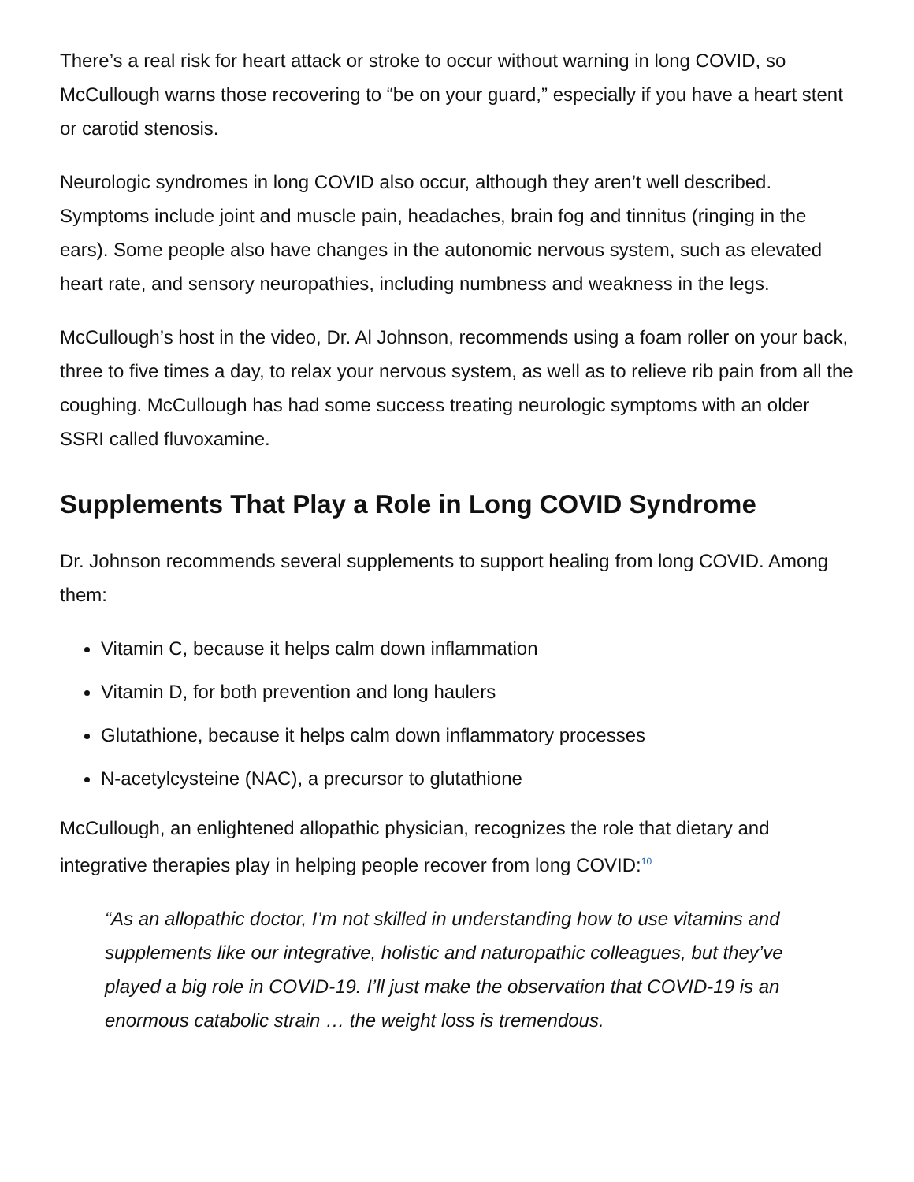There’s a real risk for heart attack or stroke to occur without warning in long COVID, so McCullough warns those recovering to “be on your guard,” especially if you have a heart stent or carotid stenosis.
Neurologic syndromes in long COVID also occur, although they aren’t well described. Symptoms include joint and muscle pain, headaches, brain fog and tinnitus (ringing in the ears). Some people also have changes in the autonomic nervous system, such as elevated heart rate, and sensory neuropathies, including numbness and weakness in the legs.
McCullough’s host in the video, Dr. Al Johnson, recommends using a foam roller on your back, three to five times a day, to relax your nervous system, as well as to relieve rib pain from all the coughing. McCullough has had some success treating neurologic symptoms with an older SSRI called fluvoxamine.
Supplements That Play a Role in Long COVID Syndrome
Dr. Johnson recommends several supplements to support healing from long COVID. Among them:
Vitamin C, because it helps calm down inflammation
Vitamin D, for both prevention and long haulers
Glutathione, because it helps calm down inflammatory processes
N-acetylcysteine (NAC), a precursor to glutathione
McCullough, an enlightened allopathic physician, recognizes the role that dietary and integrative therapies play in helping people recover from long COVID:<sup>10</sup>
“As an allopathic doctor, I’m not skilled in understanding how to use vitamins and supplements like our integrative, holistic and naturopathic colleagues, but they’ve played a big role in COVID-19. I’ll just make the observation that COVID-19 is an enormous catabolic strain … the weight loss is tremendous.